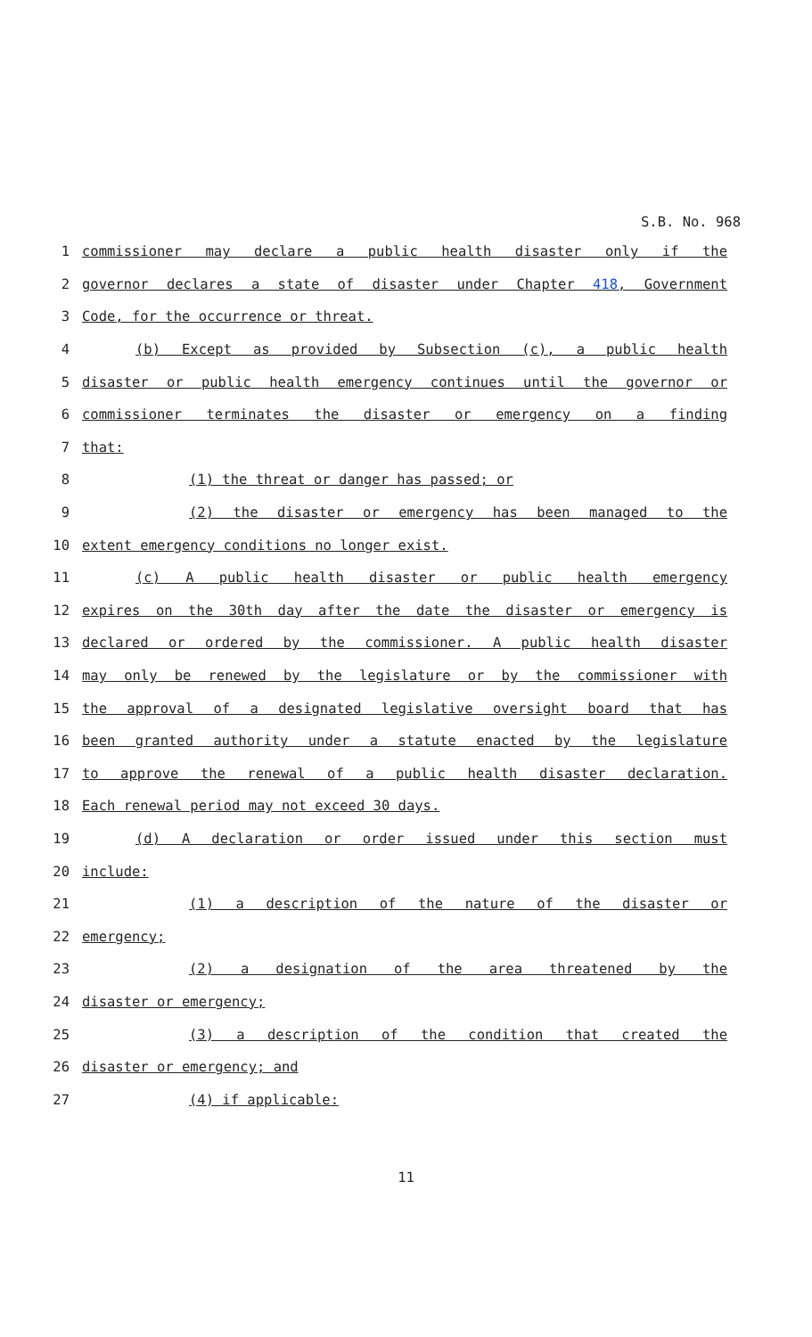S.B. No. 968
1 commissioner may declare a public health disaster only if the
2 governor declares a state of disaster under Chapter 418, Government
3 Code, for the occurrence or threat.
4 (b) Except as provided by Subsection (c), a public health
5 disaster or public health emergency continues until the governor or
6 commissioner terminates the disaster or emergency on a finding
7 that:
8 (1) the threat or danger has passed; or
9 (2) the disaster or emergency has been managed to the
10 extent emergency conditions no longer exist.
11 (c) A public health disaster or public health emergency
12 expires on the 30th day after the date the disaster or emergency is
13 declared or ordered by the commissioner. A public health disaster
14 may only be renewed by the legislature or by the commissioner with
15 the approval of a designated legislative oversight board that has
16 been granted authority under a statute enacted by the legislature
17 to approve the renewal of a public health disaster declaration.
18 Each renewal period may not exceed 30 days.
19 (d) A declaration or order issued under this section must
20 include:
21 (1) a description of the nature of the disaster or
22 emergency;
23 (2) a designation of the area threatened by the
24 disaster or emergency;
25 (3) a description of the condition that created the
26 disaster or emergency; and
27 (4) if applicable:
11